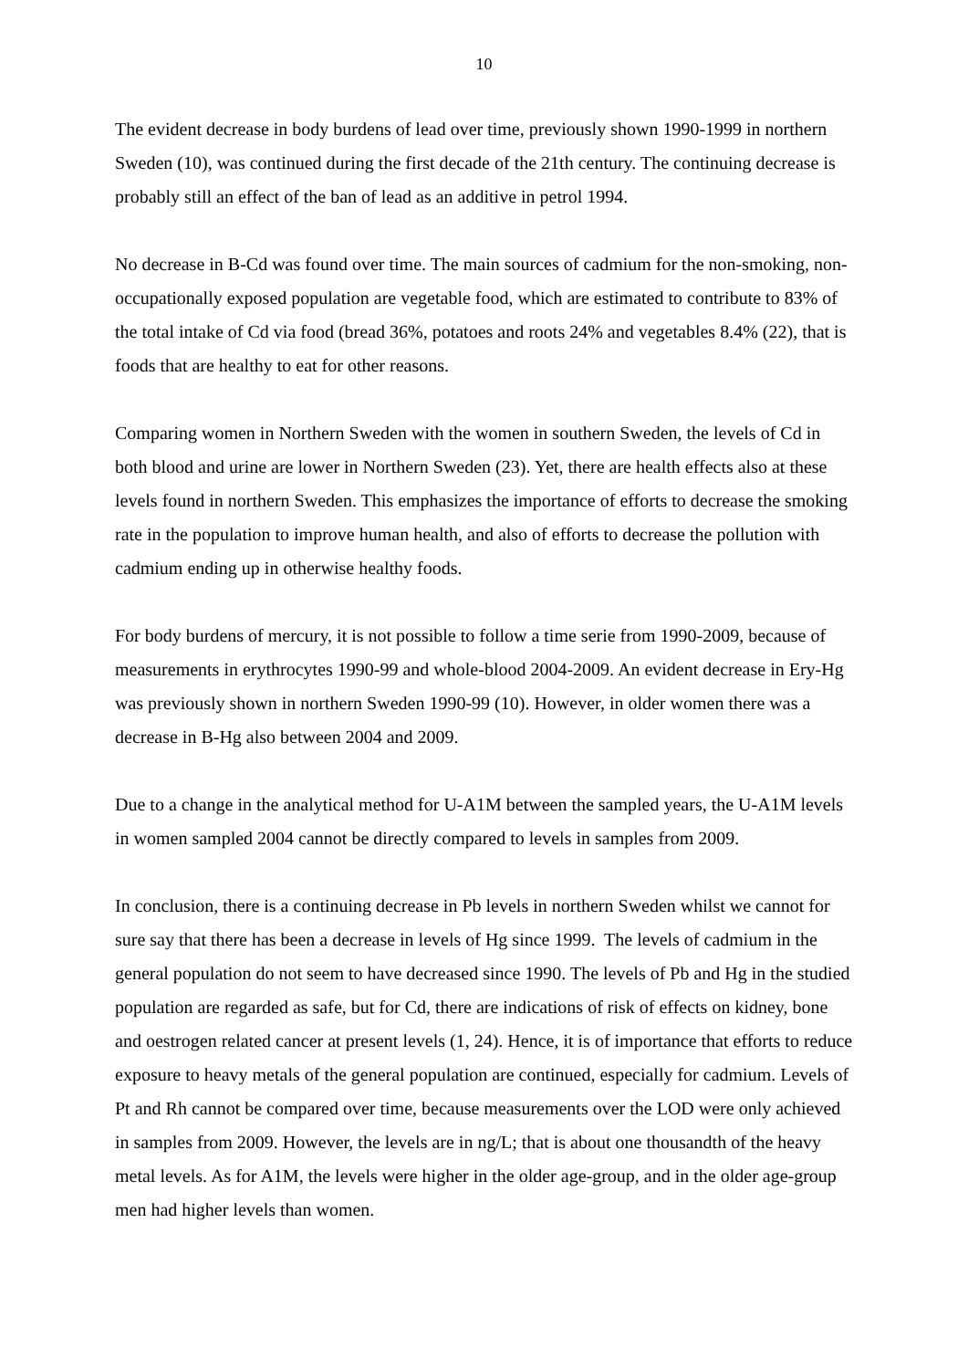10
The evident decrease in body burdens of lead over time, previously shown 1990-1999 in northern Sweden (10), was continued during the first decade of the 21th century. The continuing decrease is probably still an effect of the ban of lead as an additive in petrol 1994.
No decrease in B-Cd was found over time. The main sources of cadmium for the non-smoking, non-occupationally exposed population are vegetable food, which are estimated to contribute to 83% of the total intake of Cd via food (bread 36%, potatoes and roots 24% and vegetables 8.4% (22), that is foods that are healthy to eat for other reasons.
Comparing women in Northern Sweden with the women in southern Sweden, the levels of Cd in both blood and urine are lower in Northern Sweden (23). Yet, there are health effects also at these levels found in northern Sweden. This emphasizes the importance of efforts to decrease the smoking rate in the population to improve human health, and also of efforts to decrease the pollution with cadmium ending up in otherwise healthy foods.
For body burdens of mercury, it is not possible to follow a time serie from 1990-2009, because of measurements in erythrocytes 1990-99 and whole-blood 2004-2009. An evident decrease in Ery-Hg was previously shown in northern Sweden 1990-99 (10). However, in older women there was a decrease in B-Hg also between 2004 and 2009.
Due to a change in the analytical method for U-A1M between the sampled years, the U-A1M levels in women sampled 2004 cannot be directly compared to levels in samples from 2009.
In conclusion, there is a continuing decrease in Pb levels in northern Sweden whilst we cannot for sure say that there has been a decrease in levels of Hg since 1999. The levels of cadmium in the general population do not seem to have decreased since 1990. The levels of Pb and Hg in the studied population are regarded as safe, but for Cd, there are indications of risk of effects on kidney, bone and oestrogen related cancer at present levels (1, 24). Hence, it is of importance that efforts to reduce exposure to heavy metals of the general population are continued, especially for cadmium. Levels of Pt and Rh cannot be compared over time, because measurements over the LOD were only achieved in samples from 2009. However, the levels are in ng/L; that is about one thousandth of the heavy metal levels. As for A1M, the levels were higher in the older age-group, and in the older age-group men had higher levels than women.